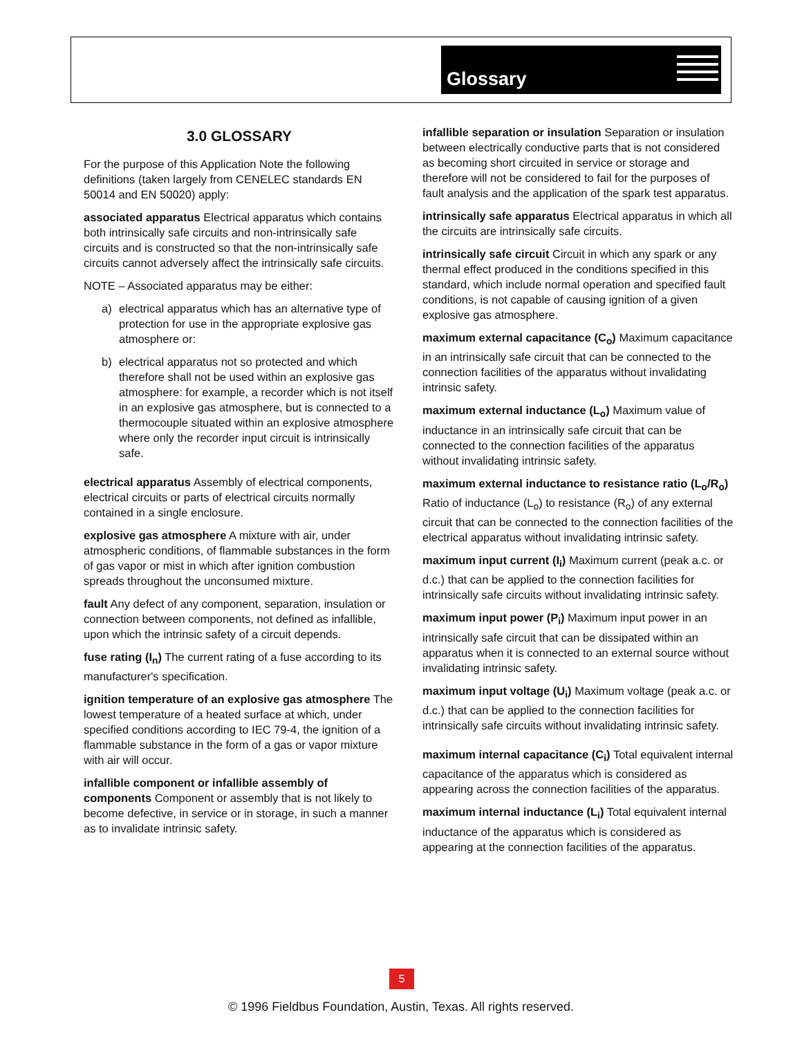Glossary
3.0 GLOSSARY
For the purpose of this Application Note the following definitions (taken largely from CENELEC standards EN 50014 and EN 50020) apply:
associated apparatus Electrical apparatus which contains both intrinsically safe circuits and non-intrinsically safe circuits and is constructed so that the non-intrinsically safe circuits cannot adversely affect the intrinsically safe circuits.
NOTE – Associated apparatus may be either:
a) electrical apparatus which has an alternative type of protection for use in the appropriate explosive gas atmosphere or:
b) electrical apparatus not so protected and which therefore shall not be used within an explosive gas atmosphere: for example, a recorder which is not itself in an explosive gas atmosphere, but is connected to a thermocouple situated within an explosive atmosphere where only the recorder input circuit is intrinsically safe.
electrical apparatus Assembly of electrical components, electrical circuits or parts of electrical circuits normally contained in a single enclosure.
explosive gas atmosphere A mixture with air, under atmospheric conditions, of flammable substances in the form of gas vapor or mist in which after ignition combustion spreads throughout the unconsumed mixture.
fault Any defect of any component, separation, insulation or connection between components, not defined as infallible, upon which the intrinsic safety of a circuit depends.
fuse rating (I<sub>n</sub>) The current rating of a fuse according to its manufacturer's specification.
ignition temperature of an explosive gas atmosphere The lowest temperature of a heated surface at which, under specified conditions according to IEC 79-4, the ignition of a flammable substance in the form of a gas or vapor mixture with air will occur.
infallible component or infallible assembly of components Component or assembly that is not likely to become defective, in service or in storage, in such a manner as to invalidate intrinsic safety.
infallible separation or insulation Separation or insulation between electrically conductive parts that is not considered as becoming short circuited in service or storage and therefore will not be considered to fail for the purposes of fault analysis and the application of the spark test apparatus.
intrinsically safe apparatus Electrical apparatus in which all the circuits are intrinsically safe circuits.
intrinsically safe circuit Circuit in which any spark or any thermal effect produced in the conditions specified in this standard, which include normal operation and specified fault conditions, is not capable of causing ignition of a given explosive gas atmosphere.
maximum external capacitance (C<sub>o</sub>) Maximum capacitance in an intrinsically safe circuit that can be connected to the connection facilities of the apparatus without invalidating intrinsic safety.
maximum external inductance (L<sub>o</sub>) Maximum value of inductance in an intrinsically safe circuit that can be connected to the connection facilities of the apparatus without invalidating intrinsic safety.
maximum external inductance to resistance ratio (L<sub>o</sub>/R<sub>o</sub>) Ratio of inductance (L<sub>o</sub>) to resistance (R<sub>o</sub>) of any external circuit that can be connected to the connection facilities of the electrical apparatus without invalidating intrinsic safety.
maximum input current (I<sub>i</sub>) Maximum current (peak a.c. or d.c.) that can be applied to the connection facilities for intrinsically safe circuits without invalidating intrinsic safety.
maximum input power (P<sub>i</sub>) Maximum input power in an intrinsically safe circuit that can be dissipated within an apparatus when it is connected to an external source without invalidating intrinsic safety.
maximum input voltage (U<sub>i</sub>) Maximum voltage (peak a.c. or d.c.) that can be applied to the connection facilities for intrinsically safe circuits without invalidating intrinsic safety.
maximum internal capacitance (C<sub>i</sub>) Total equivalent internal capacitance of the apparatus which is considered as appearing across the connection facilities of the apparatus.
maximum internal inductance (L<sub>i</sub>) Total equivalent internal inductance of the apparatus which is considered as appearing at the connection facilities of the apparatus.
5
© 1996 Fieldbus Foundation, Austin, Texas. All rights reserved.